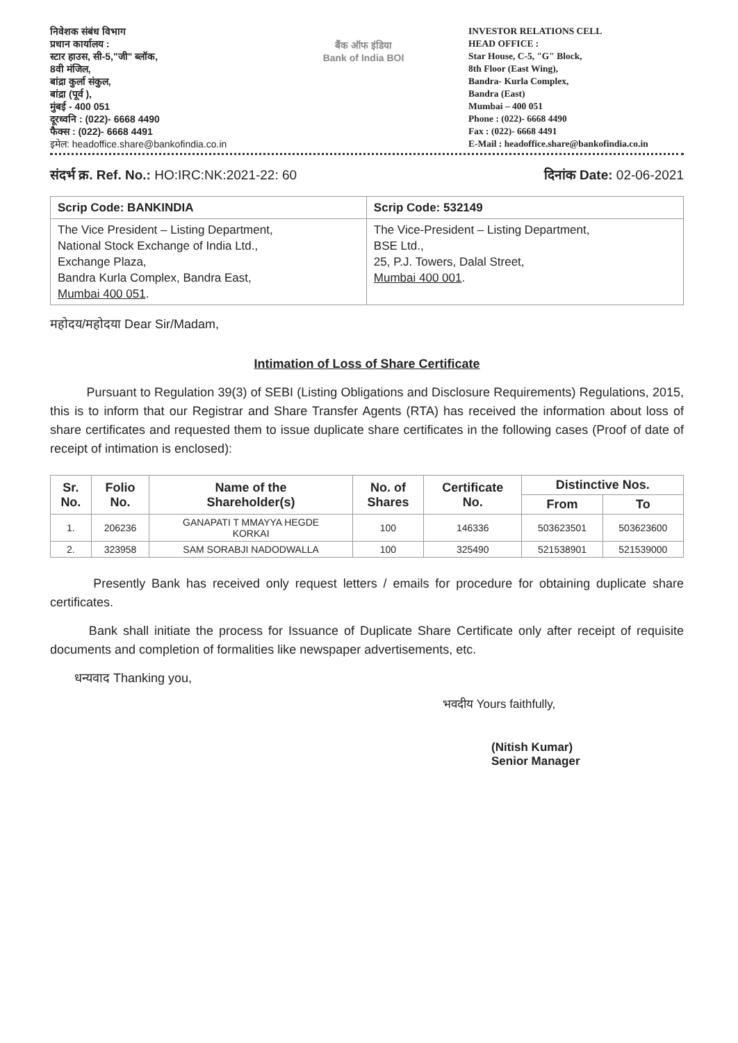निवेशक संबंध विभाग
प्रधान कार्यालय :
स्टार हाउस, सी-5,"जी" ब्लॉक,
8वी मंजिल,
बांद्रा कुर्ला संकुल,
बांद्रा (पूर्व ),
मुंबई - 400 051
दूरध्वनि : (022)- 6668 4490
फैक्स : (022)- 6668 4491
इमेल: headoffice.share@bankofindia.co.in
बैंक ऑफ इंडिया
Bank of India BOI
INVESTOR RELATIONS CELL
HEAD OFFICE :
Star House, C-5, "G" Block,
8th Floor (East Wing),
Bandra- Kurla Complex,
Bandra (East)
Mumbai – 400 051
Phone : (022)- 6668 4490
Fax : (022)- 6668 4491
E-Mail : headoffice.share@bankofindia.co.in
संदर्भ क्र. Ref. No.: HO:IRC:NK:2021-22: 60
दिनांक Date: 02-06-2021
| Scrip Code: BANKINDIA | Scrip Code: 532149 |
| The Vice President – Listing Department, National Stock Exchange of India Ltd., Exchange Plaza, Bandra Kurla Complex, Bandra East, Mumbai 400 051 . | The Vice-President – Listing Department, BSE Ltd., 25, P.J. Towers, Dalal Street, Mumbai 400 001 . |
महोदय/महोदया Dear Sir/Madam,
Intimation of Loss of Share Certificate
Pursuant to Regulation 39(3) of SEBI (Listing Obligations and Disclosure Requirements) Regulations, 2015, this is to inform that our Registrar and Share Transfer Agents (RTA) has received the information about loss of share certificates and requested them to issue duplicate share certificates in the following cases (Proof of date of receipt of intimation is enclosed):
| Sr. No. | Folio No. | Name of the Shareholder(s) | No. of Shares | Certificate No. | Distinctive Nos. | |
| --- | --- | --- | --- | --- | --- | --- |
| | | | | | From | To |
| 1. | 206236 | GANAPATI T MMAYYA HEGDE KORKAI | 100 | 146336 | 503623501 | 503623600 |
| 2. | 323958 | SAM SORABJI NADODWALLA | 100 | 325490 | 521538901 | 521539000 |
Presently Bank has received only request letters / emails for procedure for obtaining duplicate share certificates.
Bank shall initiate the process for Issuance of Duplicate Share Certificate only after receipt of requisite documents and completion of formalities like newspaper advertisements, etc.
धन्यवाद Thanking you,
भवदीय Yours faithfully,
(Nitish Kumar)
Senior Manager